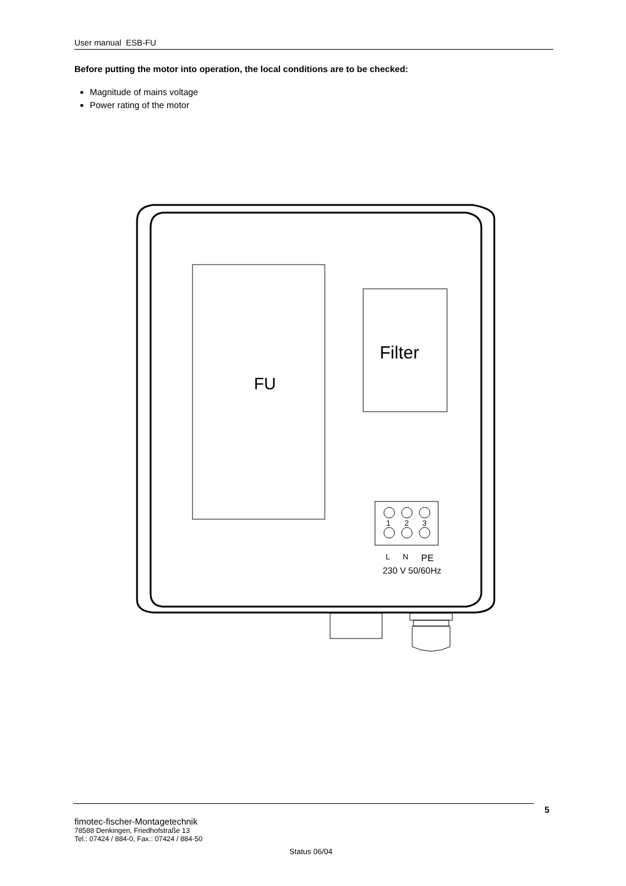User manual ESB-FU
Before putting the motor into operation, the local conditions are to be checked:
Magnitude of mains voltage
Power rating of the motor
FU
Filter
1
2
3
L
N
PE
230 V 50/60Hz
5
fimotec-fischer-Montagetechnik
78588 Denkingen, Friedhofstraße 13
Tel.: 07424 / 884-0, Fax.: 07424 / 884-50
Status 06/04